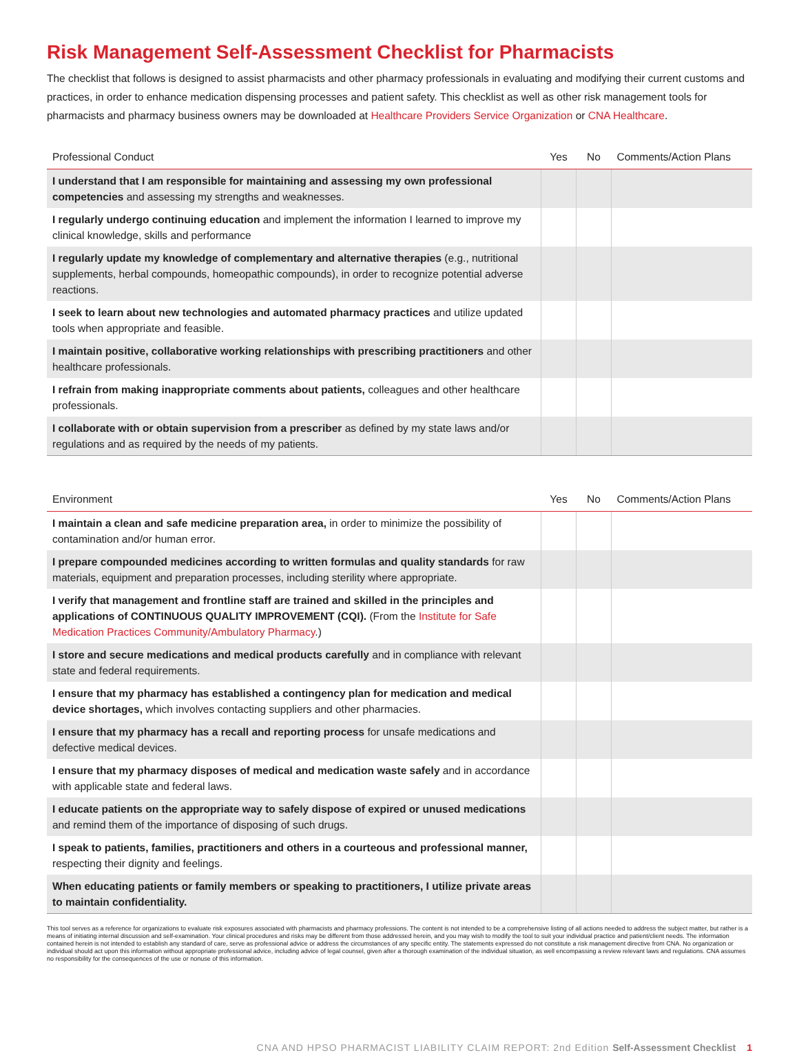Risk Management Self-Assessment Checklist for Pharmacists
The checklist that follows is designed to assist pharmacists and other pharmacy professionals in evaluating and modifying their current customs and practices, in order to enhance medication dispensing processes and patient safety. This checklist as well as other risk management tools for pharmacists and pharmacy business owners may be downloaded at Healthcare Providers Service Organization or CNA Healthcare.
| Professional Conduct | Yes | No | Comments/Action Plans |
| --- | --- | --- | --- |
| I understand that I am responsible for maintaining and assessing my own professional competencies and assessing my strengths and weaknesses. | | | |
| I regularly undergo continuing education and implement the information I learned to improve my clinical knowledge, skills and performance | | | |
| I regularly update my knowledge of complementary and alternative therapies (e.g., nutritional supplements, herbal compounds, homeopathic compounds), in order to recognize potential adverse reactions. | | | |
| I seek to learn about new technologies and automated pharmacy practices and utilize updated tools when appropriate and feasible. | | | |
| I maintain positive, collaborative working relationships with prescribing practitioners and other healthcare professionals. | | | |
| I refrain from making inappropriate comments about patients, colleagues and other healthcare professionals. | | | |
| I collaborate with or obtain supervision from a prescriber as defined by my state laws and/or regulations and as required by the needs of my patients. | | | |
| Environment | Yes | No | Comments/Action Plans |
| --- | --- | --- | --- |
| I maintain a clean and safe medicine preparation area, in order to minimize the possibility of contamination and/or human error. | | | |
| I prepare compounded medicines according to written formulas and quality standards for raw materials, equipment and preparation processes, including sterility where appropriate. | | | |
| I verify that management and frontline staff are trained and skilled in the principles and applications of CONTINUOUS QUALITY IMPROVEMENT (CQI). (From the Institute for Safe Medication Practices Community/Ambulatory Pharmacy .) | | | |
| I store and secure medications and medical products carefully and in compliance with relevant state and federal requirements. | | | |
| I ensure that my pharmacy has established a contingency plan for medication and medical device shortages, which involves contacting suppliers and other pharmacies. | | | |
| I ensure that my pharmacy has a recall and reporting process for unsafe medications and defective medical devices. | | | |
| I ensure that my pharmacy disposes of medical and medication waste safely and in accordance with applicable state and federal laws. | | | |
| I educate patients on the appropriate way to safely dispose of expired or unused medications and remind them of the importance of disposing of such drugs. | | | |
| I speak to patients, families, practitioners and others in a courteous and professional manner, respecting their dignity and feelings. | | | |
| When educating patients or family members or speaking to practitioners, I utilize private areas to maintain confidentiality. | | | |
This tool serves as a reference for organizations to evaluate risk exposures associated with pharmacists and pharmacy professions. The content is not intended to be a comprehensive listing of all actions needed to address the subject matter, but rather is a means of initiating internal discussion and self-examination. Your clinical procedures and risks may be different from those addressed herein, and you may wish to modify the tool to suit your individual practice and patient/client needs. The information contained herein is not intended to establish any standard of care, serve as professional advice or address the circumstances of any specific entity. The statements expressed do not constitute a risk management directive from CNA. No organization or individual should act upon this information without appropriate professional advice, including advice of legal counsel, given after a thorough examination of the individual situation, as well encompassing a review relevant laws and regulations. CNA assumes no responsibility for the consequences of the use or nonuse of this information.
CNA AND HPSO PHARMACIST LIABILITY CLAIM REPORT: 2nd Edition Self-Assessment Checklist 1